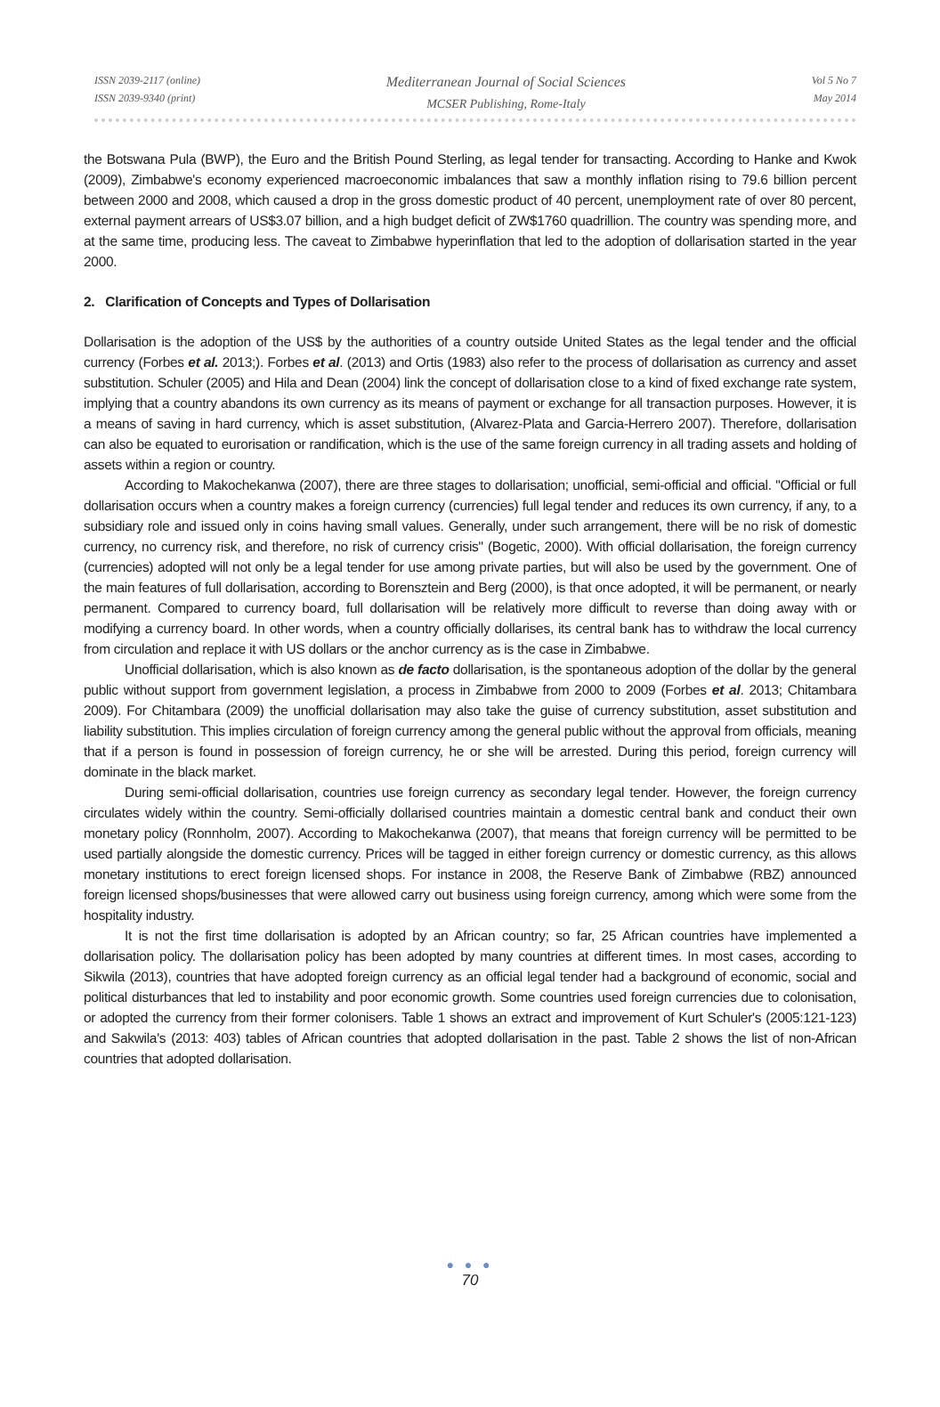ISSN 2039-2117 (online)
ISSN 2039-9340 (print)
Mediterranean Journal of Social Sciences
MCSER Publishing, Rome-Italy
Vol 5 No 7
May 2014
the Botswana Pula (BWP), the Euro and the British Pound Sterling, as legal tender for transacting. According to Hanke and Kwok (2009), Zimbabwe's economy experienced macroeconomic imbalances that saw a monthly inflation rising to 79.6 billion percent between 2000 and 2008, which caused a drop in the gross domestic product of 40 percent, unemployment rate of over 80 percent, external payment arrears of US$3.07 billion, and a high budget deficit of ZW$1760 quadrillion. The country was spending more, and at the same time, producing less. The caveat to Zimbabwe hyperinflation that led to the adoption of dollarisation started in the year 2000.
2. Clarification of Concepts and Types of Dollarisation
Dollarisation is the adoption of the US$ by the authorities of a country outside United States as the legal tender and the official currency (Forbes et al. 2013;). Forbes et al. (2013) and Ortis (1983) also refer to the process of dollarisation as currency and asset substitution. Schuler (2005) and Hila and Dean (2004) link the concept of dollarisation close to a kind of fixed exchange rate system, implying that a country abandons its own currency as its means of payment or exchange for all transaction purposes. However, it is a means of saving in hard currency, which is asset substitution, (Alvarez-Plata and Garcia-Herrero 2007). Therefore, dollarisation can also be equated to eurorisation or randification, which is the use of the same foreign currency in all trading assets and holding of assets within a region or country.
According to Makochekanwa (2007), there are three stages to dollarisation; unofficial, semi-official and official. "Official or full dollarisation occurs when a country makes a foreign currency (currencies) full legal tender and reduces its own currency, if any, to a subsidiary role and issued only in coins having small values. Generally, under such arrangement, there will be no risk of domestic currency, no currency risk, and therefore, no risk of currency crisis" (Bogetic, 2000). With official dollarisation, the foreign currency (currencies) adopted will not only be a legal tender for use among private parties, but will also be used by the government. One of the main features of full dollarisation, according to Borensztein and Berg (2000), is that once adopted, it will be permanent, or nearly permanent. Compared to currency board, full dollarisation will be relatively more difficult to reverse than doing away with or modifying a currency board. In other words, when a country officially dollarises, its central bank has to withdraw the local currency from circulation and replace it with US dollars or the anchor currency as is the case in Zimbabwe.
Unofficial dollarisation, which is also known as de facto dollarisation, is the spontaneous adoption of the dollar by the general public without support from government legislation, a process in Zimbabwe from 2000 to 2009 (Forbes et al. 2013; Chitambara 2009). For Chitambara (2009) the unofficial dollarisation may also take the guise of currency substitution, asset substitution and liability substitution. This implies circulation of foreign currency among the general public without the approval from officials, meaning that if a person is found in possession of foreign currency, he or she will be arrested. During this period, foreign currency will dominate in the black market.
During semi-official dollarisation, countries use foreign currency as secondary legal tender. However, the foreign currency circulates widely within the country. Semi-officially dollarised countries maintain a domestic central bank and conduct their own monetary policy (Ronnholm, 2007). According to Makochekanwa (2007), that means that foreign currency will be permitted to be used partially alongside the domestic currency. Prices will be tagged in either foreign currency or domestic currency, as this allows monetary institutions to erect foreign licensed shops. For instance in 2008, the Reserve Bank of Zimbabwe (RBZ) announced foreign licensed shops/businesses that were allowed carry out business using foreign currency, among which were some from the hospitality industry.
It is not the first time dollarisation is adopted by an African country; so far, 25 African countries have implemented a dollarisation policy. The dollarisation policy has been adopted by many countries at different times. In most cases, according to Sikwila (2013), countries that have adopted foreign currency as an official legal tender had a background of economic, social and political disturbances that led to instability and poor economic growth. Some countries used foreign currencies due to colonisation, or adopted the currency from their former colonisers. Table 1 shows an extract and improvement of Kurt Schuler's (2005:121-123) and Sakwila's (2013: 403) tables of African countries that adopted dollarisation in the past. Table 2 shows the list of non-African countries that adopted dollarisation.
● ● ●
70